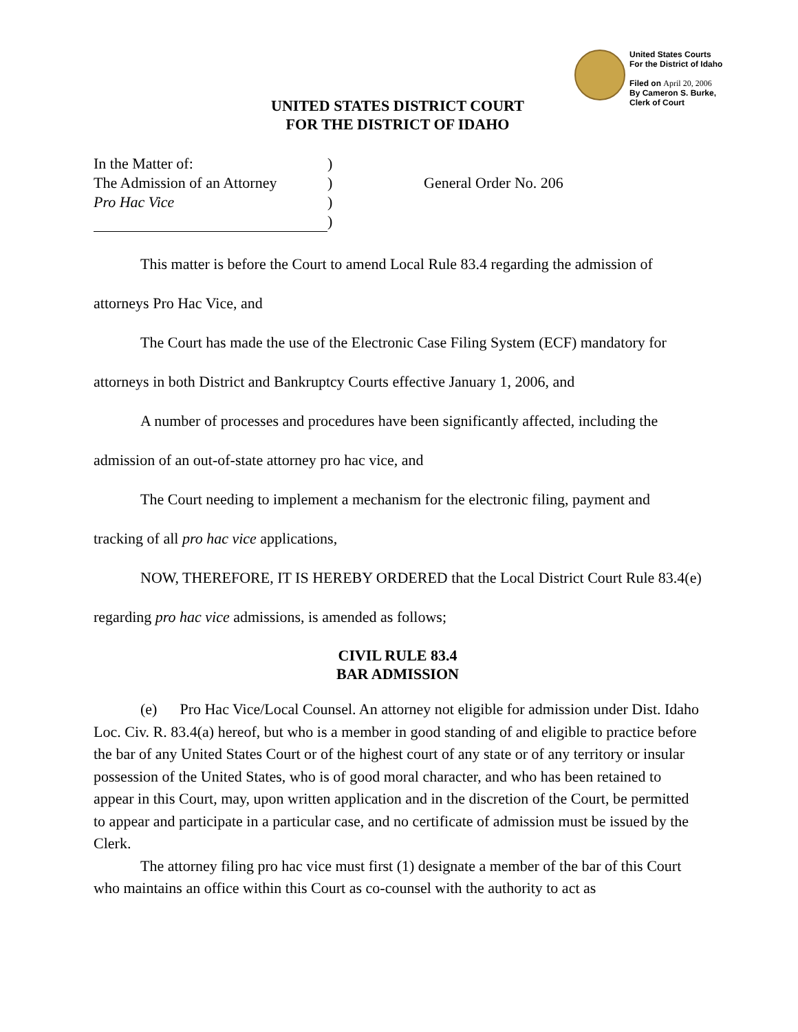United States Courts
For the District of Idaho
Filed on April 20, 2006
By Cameron S. Burke,
Clerk of Court
UNITED STATES DISTRICT COURT
FOR THE DISTRICT OF IDAHO
In the Matter of:
The Admission of an Attorney
Pro Hac Vice
)
)
)
)
General Order No. 206
This matter is before the Court to amend Local Rule 83.4 regarding the admission of attorneys Pro Hac Vice, and
The Court has made the use of the Electronic Case Filing System (ECF) mandatory for attorneys in both District and Bankruptcy Courts effective January 1, 2006, and
A number of processes and procedures have been significantly affected, including the admission of an out-of-state attorney pro hac vice, and
The Court needing to implement a mechanism for the electronic filing, payment and tracking of all pro hac vice applications,
NOW, THEREFORE, IT IS HEREBY ORDERED that the Local District Court Rule 83.4(e) regarding pro hac vice admissions, is amended as follows;
CIVIL RULE 83.4
BAR ADMISSION
(e) Pro Hac Vice/Local Counsel. An attorney not eligible for admission under Dist. Idaho Loc. Civ. R. 83.4(a) hereof, but who is a member in good standing of and eligible to practice before the bar of any United States Court or of the highest court of any state or of any territory or insular possession of the United States, who is of good moral character, and who has been retained to appear in this Court, may, upon written application and in the discretion of the Court, be permitted to appear and participate in a particular case, and no certificate of admission must be issued by the Clerk.
The attorney filing pro hac vice must first (1) designate a member of the bar of this Court who maintains an office within this Court as co-counsel with the authority to act as